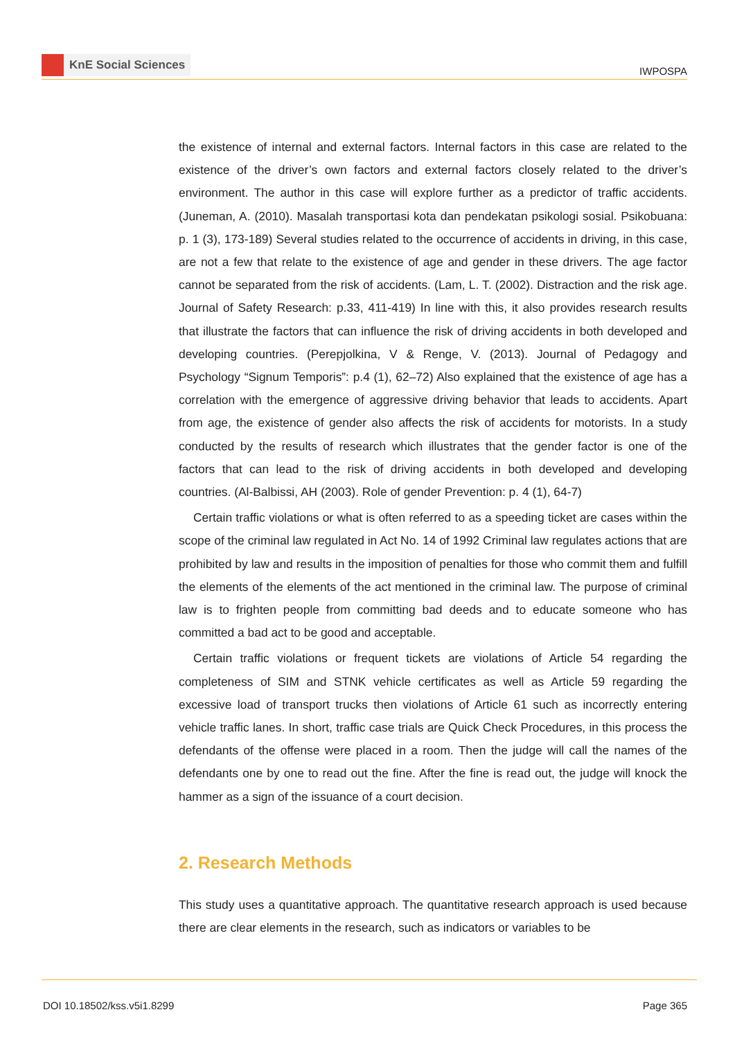KnE Social Sciences
IWPOSPA
the existence of internal and external factors. Internal factors in this case are related to the existence of the driver’s own factors and external factors closely related to the driver’s environment. The author in this case will explore further as a predictor of traffic accidents. (Juneman, A. (2010). Masalah transportasi kota dan pendekatan psikologi sosial. Psikobuana: p. 1 (3), 173-189) Several studies related to the occurrence of accidents in driving, in this case, are not a few that relate to the existence of age and gender in these drivers. The age factor cannot be separated from the risk of accidents. (Lam, L. T. (2002). Distraction and the risk age. Journal of Safety Research: p.33, 411-419) In line with this, it also provides research results that illustrate the factors that can influence the risk of driving accidents in both developed and developing countries. (Perepjolkina, V & Renge, V. (2013). Journal of Pedagogy and Psychology “Signum Temporis”: p.4 (1), 62–72) Also explained that the existence of age has a correlation with the emergence of aggressive driving behavior that leads to accidents. Apart from age, the existence of gender also affects the risk of accidents for motorists. In a study conducted by the results of research which illustrates that the gender factor is one of the factors that can lead to the risk of driving accidents in both developed and developing countries. (Al-Balbissi, AH (2003). Role of gender Prevention: p. 4 (1), 64-7)
Certain traffic violations or what is often referred to as a speeding ticket are cases within the scope of the criminal law regulated in Act No. 14 of 1992 Criminal law regulates actions that are prohibited by law and results in the imposition of penalties for those who commit them and fulfill the elements of the elements of the act mentioned in the criminal law. The purpose of criminal law is to frighten people from committing bad deeds and to educate someone who has committed a bad act to be good and acceptable.
Certain traffic violations or frequent tickets are violations of Article 54 regarding the completeness of SIM and STNK vehicle certificates as well as Article 59 regarding the excessive load of transport trucks then violations of Article 61 such as incorrectly entering vehicle traffic lanes. In short, traffic case trials are Quick Check Procedures, in this process the defendants of the offense were placed in a room. Then the judge will call the names of the defendants one by one to read out the fine. After the fine is read out, the judge will knock the hammer as a sign of the issuance of a court decision.
2. Research Methods
This study uses a quantitative approach. The quantitative research approach is used because there are clear elements in the research, such as indicators or variables to be
DOI 10.18502/kss.v5i1.8299 Page 365